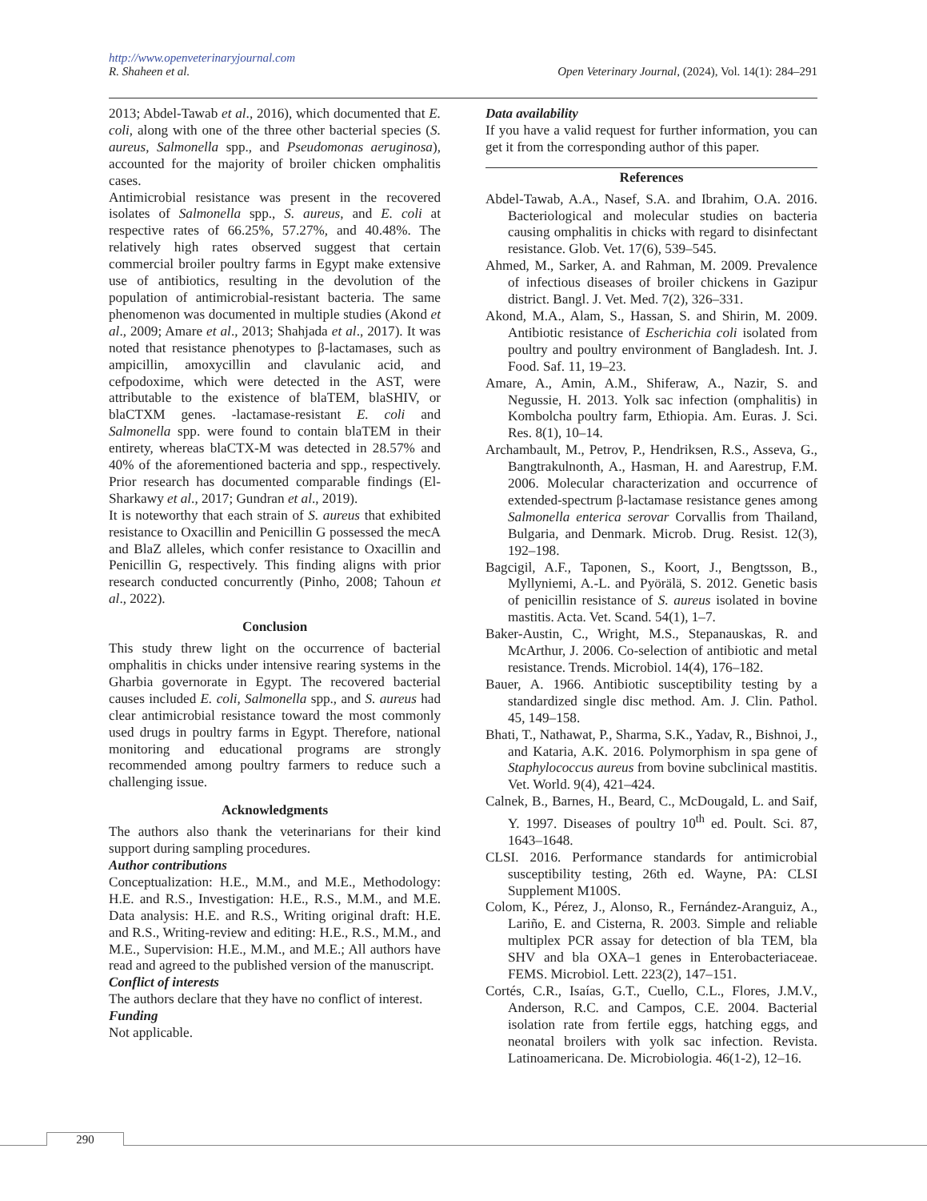http://www.openveterinaryjournal.com
R. Shaheen et al. Open Veterinary Journal, (2024), Vol. 14(1): 284–291
2013; Abdel-Tawab et al., 2016), which documented that E. coli, along with one of the three other bacterial species (S. aureus, Salmonella spp., and Pseudomonas aeruginosa), accounted for the majority of broiler chicken omphalitis cases.
Antimicrobial resistance was present in the recovered isolates of Salmonella spp., S. aureus, and E. coli at respective rates of 66.25%, 57.27%, and 40.48%. The relatively high rates observed suggest that certain commercial broiler poultry farms in Egypt make extensive use of antibiotics, resulting in the devolution of the population of antimicrobial-resistant bacteria. The same phenomenon was documented in multiple studies (Akond et al., 2009; Amare et al., 2013; Shahjada et al., 2017). It was noted that resistance phenotypes to β-lactamases, such as ampicillin, amoxycillin and clavulanic acid, and cefpodoxime, which were detected in the AST, were attributable to the existence of blaTEM, blaSHIV, or blaCTXM genes. -lactamase-resistant E. coli and Salmonella spp. were found to contain blaTEM in their entirety, whereas blaCTX-M was detected in 28.57% and 40% of the aforementioned bacteria and spp., respectively. Prior research has documented comparable findings (El-Sharkawy et al., 2017; Gundran et al., 2019).
It is noteworthy that each strain of S. aureus that exhibited resistance to Oxacillin and Penicillin G possessed the mecA and BlaZ alleles, which confer resistance to Oxacillin and Penicillin G, respectively. This finding aligns with prior research conducted concurrently (Pinho, 2008; Tahoun et al., 2022).
Conclusion
This study threw light on the occurrence of bacterial omphalitis in chicks under intensive rearing systems in the Gharbia governorate in Egypt. The recovered bacterial causes included E. coli, Salmonella spp., and S. aureus had clear antimicrobial resistance toward the most commonly used drugs in poultry farms in Egypt. Therefore, national monitoring and educational programs are strongly recommended among poultry farmers to reduce such a challenging issue.
Acknowledgments
The authors also thank the veterinarians for their kind support during sampling procedures.
Author contributions
Conceptualization: H.E., M.M., and M.E., Methodology: H.E. and R.S., Investigation: H.E., R.S., M.M., and M.E. Data analysis: H.E. and R.S., Writing original draft: H.E. and R.S., Writing-review and editing: H.E., R.S., M.M., and M.E., Supervision: H.E., M.M., and M.E.; All authors have read and agreed to the published version of the manuscript.
Conflict of interests
The authors declare that they have no conflict of interest.
Funding
Not applicable.
Data availability
If you have a valid request for further information, you can get it from the corresponding author of this paper.
References
Abdel-Tawab, A.A., Nasef, S.A. and Ibrahim, O.A. 2016. Bacteriological and molecular studies on bacteria causing omphalitis in chicks with regard to disinfectant resistance. Glob. Vet. 17(6), 539–545.
Ahmed, M., Sarker, A. and Rahman, M. 2009. Prevalence of infectious diseases of broiler chickens in Gazipur district. Bangl. J. Vet. Med. 7(2), 326–331.
Akond, M.A., Alam, S., Hassan, S. and Shirin, M. 2009. Antibiotic resistance of Escherichia coli isolated from poultry and poultry environment of Bangladesh. Int. J. Food. Saf. 11, 19–23.
Amare, A., Amin, A.M., Shiferaw, A., Nazir, S. and Negussie, H. 2013. Yolk sac infection (omphalitis) in Kombolcha poultry farm, Ethiopia. Am. Euras. J. Sci. Res. 8(1), 10–14.
Archambault, M., Petrov, P., Hendriksen, R.S., Asseva, G., Bangtrakulnonth, A., Hasman, H. and Aarestrup, F.M. 2006. Molecular characterization and occurrence of extended-spectrum β-lactamase resistance genes among Salmonella enterica serovar Corvallis from Thailand, Bulgaria, and Denmark. Microb. Drug. Resist. 12(3), 192–198.
Bagcigil, A.F., Taponen, S., Koort, J., Bengtsson, B., Myllyniemi, A.-L. and Pyörälä, S. 2012. Genetic basis of penicillin resistance of S. aureus isolated in bovine mastitis. Acta. Vet. Scand. 54(1), 1–7.
Baker-Austin, C., Wright, M.S., Stepanauskas, R. and McArthur, J. 2006. Co-selection of antibiotic and metal resistance. Trends. Microbiol. 14(4), 176–182.
Bauer, A. 1966. Antibiotic susceptibility testing by a standardized single disc method. Am. J. Clin. Pathol. 45, 149–158.
Bhati, T., Nathawat, P., Sharma, S.K., Yadav, R., Bishnoi, J., and Kataria, A.K. 2016. Polymorphism in spa gene of Staphylococcus aureus from bovine subclinical mastitis. Vet. World. 9(4), 421–424.
Calnek, B., Barnes, H., Beard, C., McDougald, L. and Saif, Y. 1997. Diseases of poultry 10<sup>th</sup> ed. Poult. Sci. 87, 1643–1648.
CLSI. 2016. Performance standards for antimicrobial susceptibility testing, 26th ed. Wayne, PA: CLSI Supplement M100S.
Colom, K., Pérez, J., Alonso, R., Fernández-Aranguiz, A., Lariño, E. and Cisterna, R. 2003. Simple and reliable multiplex PCR assay for detection of bla TEM, bla SHV and bla OXA–1 genes in Enterobacteriaceae. FEMS. Microbiol. Lett. 223(2), 147–151.
Cortés, C.R., Isaías, G.T., Cuello, C.L., Flores, J.M.V., Anderson, R.C. and Campos, C.E. 2004. Bacterial isolation rate from fertile eggs, hatching eggs, and neonatal broilers with yolk sac infection. Revista. Latinoamericana. De. Microbiologia. 46(1-2), 12–16.
290